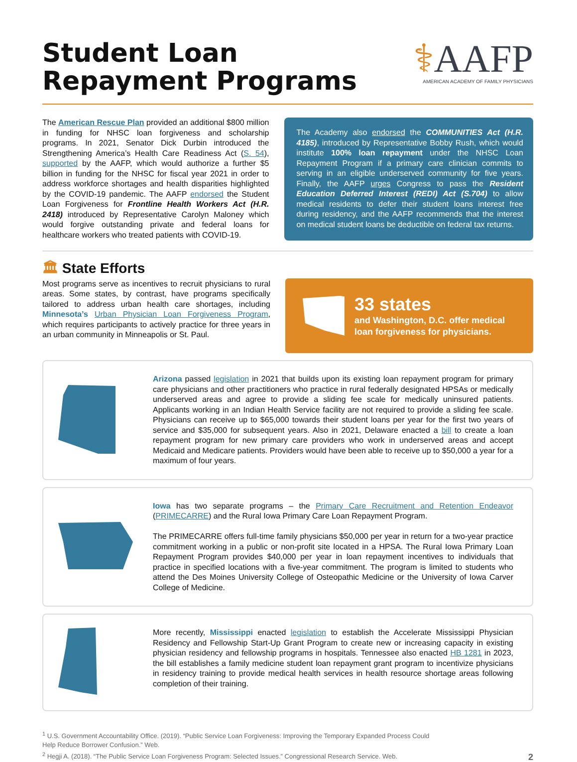Student Loan
Repayment Programs
⚕AAFP
AMERICAN ACADEMY OF FAMILY PHYSICIANS
The American Rescue Plan provided an additional $800 million in funding for NHSC loan forgiveness and scholarship programs. In 2021, Senator Dick Durbin introduced the Strengthening America’s Health Care Readiness Act (S. 54), supported by the AAFP, which would authorize a further $5 billion in funding for the NHSC for fiscal year 2021 in order to address workforce shortages and health disparities highlighted by the COVID-19 pandemic. The AAFP endorsed the Student Loan Forgiveness for Frontline Health Workers Act (H.R. 2418) introduced by Representative Carolyn Maloney which would forgive outstanding private and federal loans for healthcare workers who treated patients with COVID-19.
The Academy also endorsed the COMMUNITIES Act (H.R. 4185), introduced by Representative Bobby Rush, which would institute 100% loan repayment under the NHSC Loan Repayment Program if a primary care clinician commits to serving in an eligible underserved community for five years. Finally, the AAFP urges Congress to pass the Resident Education Deferred Interest (REDI) Act (S.704) to allow medical residents to defer their student loans interest free during residency, and the AAFP recommends that the interest on medical student loans be deductible on federal tax returns.
🏛 State Efforts
Most programs serve as incentives to recruit physicians to rural areas. Some states, by contrast, have programs specifically tailored to address urban health care shortages, including Minnesota’s Urban Physician Loan Forgiveness Program, which requires participants to actively practice for three years in an urban community in Minneapolis or St. Paul.
33 states
and Washington, D.C. offer medical loan forgiveness for physicians.
Arizona passed legislation in 2021 that builds upon its existing loan repayment program for primary care physicians and other practitioners who practice in rural federally designated HPSAs or medically underserved areas and agree to provide a sliding fee scale for medically uninsured patients. Applicants working in an Indian Health Service facility are not required to provide a sliding fee scale. Physicians can receive up to $65,000 towards their student loans per year for the first two years of service and $35,000 for subsequent years. Also in 2021, Delaware enacted a bill to create a loan repayment program for new primary care providers who work in underserved areas and accept Medicaid and Medicare patients. Providers would have been able to receive up to $50,000 a year for a maximum of four years.
Iowa has two separate programs – the Primary Care Recruitment and Retention Endeavor (PRIMECARRE) and the Rural Iowa Primary Care Loan Repayment Program.
The PRIMECARRE offers full-time family physicians $50,000 per year in return for a two-year practice commitment working in a public or non-profit site located in a HPSA. The Rural Iowa Primary Loan Repayment Program provides $40,000 per year in loan repayment incentives to individuals that practice in specified locations with a five-year commitment. The program is limited to students who attend the Des Moines University College of Osteopathic Medicine or the University of Iowa Carver College of Medicine.
More recently, Mississippi enacted legislation to establish the Accelerate Mississippi Physician Residency and Fellowship Start-Up Grant Program to create new or increasing capacity in existing physician residency and fellowship programs in hospitals. Tennessee also enacted HB 1281 in 2023, the bill establishes a family medicine student loan repayment grant program to incentivize physicians in residency training to provide medical health services in health resource shortage areas following completion of their training.
<sup>1</sup> U.S. Government Accountability Office. (2019). “Public Service Loan Forgiveness: Improving the Temporary Expanded Process Could
Help Reduce Borrower Confusion.” Web.
<sup>2</sup> Hegji A. (2018). “The Public Service Loan Forgiveness Program: Selected Issues.” Congressional Research Service. Web.
2